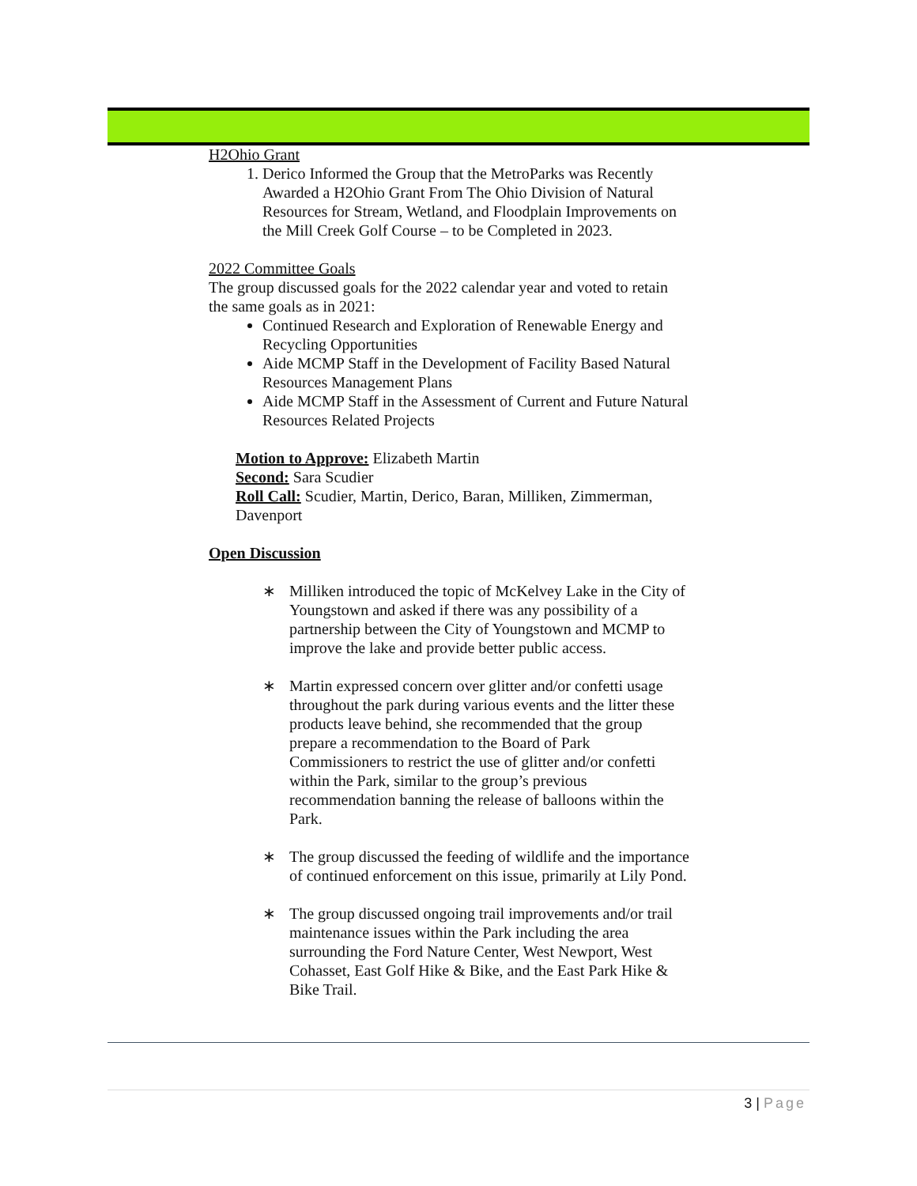H2Ohio Grant
1. Derico Informed the Group that the MetroParks was Recently Awarded a H2Ohio Grant From The Ohio Division of Natural Resources for Stream, Wetland, and Floodplain Improvements on the Mill Creek Golf Course – to be Completed in 2023.
2022 Committee Goals
The group discussed goals for the 2022 calendar year and voted to retain the same goals as in 2021:
Continued Research and Exploration of Renewable Energy and Recycling Opportunities
Aide MCMP Staff in the Development of Facility Based Natural Resources Management Plans
Aide MCMP Staff in the Assessment of Current and Future Natural Resources Related Projects
Motion to Approve: Elizabeth Martin
Second: Sara Scudier
Roll Call: Scudier, Martin, Derico, Baran, Milliken, Zimmerman, Davenport
Open Discussion
∗ Milliken introduced the topic of McKelvey Lake in the City of Youngstown and asked if there was any possibility of a partnership between the City of Youngstown and MCMP to improve the lake and provide better public access.
∗ Martin expressed concern over glitter and/or confetti usage throughout the park during various events and the litter these products leave behind, she recommended that the group prepare a recommendation to the Board of Park Commissioners to restrict the use of glitter and/or confetti within the Park, similar to the group’s previous recommendation banning the release of balloons within the Park.
∗ The group discussed the feeding of wildlife and the importance of continued enforcement on this issue, primarily at Lily Pond.
∗ The group discussed ongoing trail improvements and/or trail maintenance issues within the Park including the area surrounding the Ford Nature Center, West Newport, West Cohasset, East Golf Hike & Bike, and the East Park Hike & Bike Trail.
3 | Page